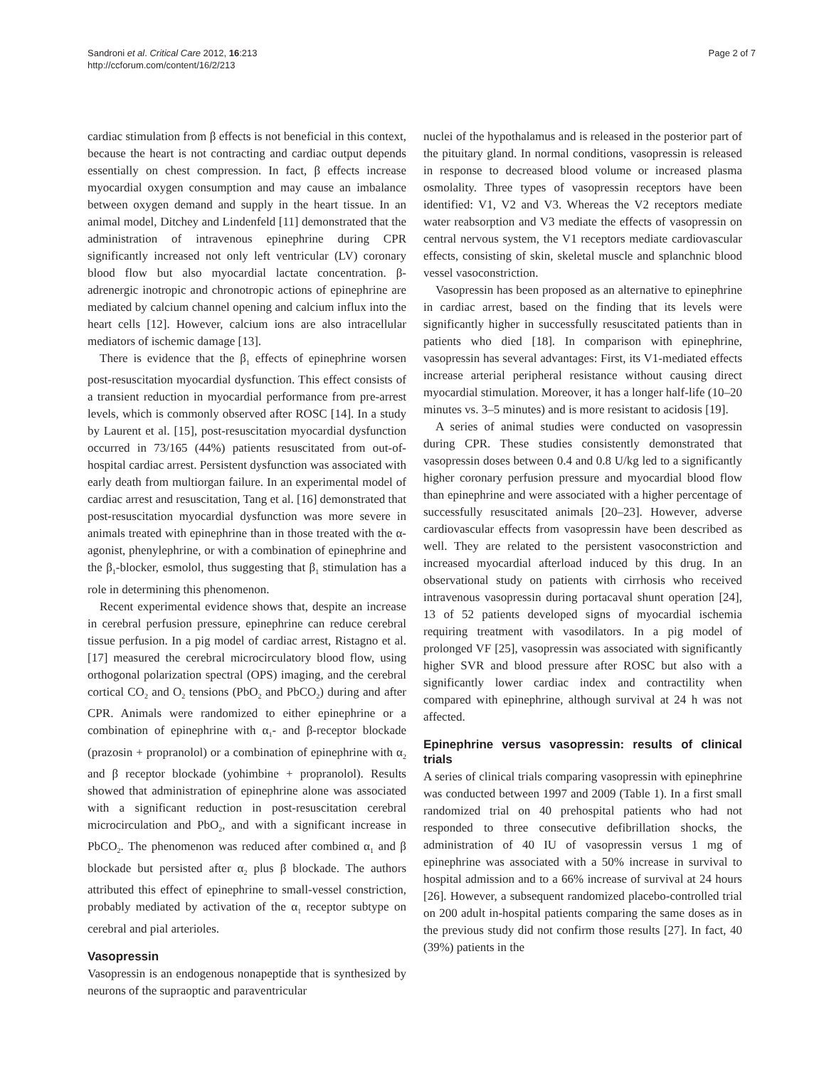Sandroni et al. Critical Care 2012, 16:213
http://ccforum.com/content/16/2/213
Page 2 of 7
cardiac stimulation from β effects is not beneficial in this context, because the heart is not contracting and cardiac output depends essentially on chest compression. In fact, β effects increase myocardial oxygen consumption and may cause an imbalance between oxygen demand and supply in the heart tissue. In an animal model, Ditchey and Lindenfeld [11] demonstrated that the administration of intravenous epinephrine during CPR significantly increased not only left ventricular (LV) coronary blood flow but also myocardial lactate concentration. β-adrenergic inotropic and chronotropic actions of epinephrine are mediated by calcium channel opening and calcium influx into the heart cells [12]. However, calcium ions are also intracellular mediators of ischemic damage [13].
There is evidence that the β<sub>1</sub> effects of epinephrine worsen post-resuscitation myocardial dysfunction. This effect consists of a transient reduction in myocardial performance from pre-arrest levels, which is commonly observed after ROSC [14]. In a study by Laurent et al. [15], post-resuscitation myocardial dysfunction occurred in 73/165 (44%) patients resuscitated from out-of-hospital cardiac arrest. Persistent dysfunction was associated with early death from multiorgan failure. In an experimental model of cardiac arrest and resuscitation, Tang et al. [16] demonstrated that post-resuscitation myocardial dysfunction was more severe in animals treated with epinephrine than in those treated with the α-agonist, phenylephrine, or with a combination of epinephrine and the β<sub>1</sub>-blocker, esmolol, thus suggesting that β<sub>1</sub> stimulation has a role in determining this phenomenon.
Recent experimental evidence shows that, despite an increase in cerebral perfusion pressure, epinephrine can reduce cerebral tissue perfusion. In a pig model of cardiac arrest, Ristagno et al. [17] measured the cerebral microcirculatory blood flow, using orthogonal polarization spectral (OPS) imaging, and the cerebral cortical CO<sub>2</sub> and O<sub>2</sub> tensions (PbO<sub>2</sub> and PbCO<sub>2</sub>) during and after CPR. Animals were randomized to either epinephrine or a combination of epinephrine with α<sub>1</sub>- and β-receptor blockade (prazosin + propranolol) or a combination of epinephrine with α<sub>2</sub> and β receptor blockade (yohimbine + propranolol). Results showed that administration of epinephrine alone was associated with a significant reduction in post-resuscitation cerebral microcirculation and PbO<sub>2</sub>, and with a significant increase in PbCO<sub>2</sub>. The phenomenon was reduced after combined α<sub>1</sub> and β blockade but persisted after α<sub>2</sub> plus β blockade. The authors attributed this effect of epinephrine to small-vessel constriction, probably mediated by activation of the α<sub>1</sub> receptor subtype on cerebral and pial arterioles.
Vasopressin
Vasopressin is an endogenous nonapeptide that is synthesized by neurons of the supraoptic and paraventricular
nuclei of the hypothalamus and is released in the posterior part of the pituitary gland. In normal conditions, vasopressin is released in response to decreased blood volume or increased plasma osmolality. Three types of vasopressin receptors have been identified: V1, V2 and V3. Whereas the V2 receptors mediate water reabsorption and V3 mediate the effects of vasopressin on central nervous system, the V1 receptors mediate cardiovascular effects, consisting of skin, skeletal muscle and splanchnic blood vessel vasoconstriction.
Vasopressin has been proposed as an alternative to epinephrine in cardiac arrest, based on the finding that its levels were significantly higher in successfully resuscitated patients than in patients who died [18]. In comparison with epinephrine, vasopressin has several advantages: First, its V1-mediated effects increase arterial peripheral resistance without causing direct myocardial stimulation. Moreover, it has a longer half-life (10–20 minutes vs. 3–5 minutes) and is more resistant to acidosis [19].
A series of animal studies were conducted on vasopressin during CPR. These studies consistently demonstrated that vasopressin doses between 0.4 and 0.8 U/kg led to a significantly higher coronary perfusion pressure and myocardial blood flow than epinephrine and were associated with a higher percentage of successfully resuscitated animals [20–23]. However, adverse cardiovascular effects from vasopressin have been described as well. They are related to the persistent vasoconstriction and increased myocardial afterload induced by this drug. In an observational study on patients with cirrhosis who received intravenous vasopressin during portacaval shunt operation [24], 13 of 52 patients developed signs of myocardial ischemia requiring treatment with vasodilators. In a pig model of prolonged VF [25], vasopressin was associated with significantly higher SVR and blood pressure after ROSC but also with a significantly lower cardiac index and contractility when compared with epinephrine, although survival at 24 h was not affected.
Epinephrine versus vasopressin: results of clinical trials
A series of clinical trials comparing vasopressin with epinephrine was conducted between 1997 and 2009 (Table 1). In a first small randomized trial on 40 prehospital patients who had not responded to three consecutive defibrillation shocks, the administration of 40 IU of vasopressin versus 1 mg of epinephrine was associated with a 50% increase in survival to hospital admission and to a 66% increase of survival at 24 hours [26]. However, a subsequent randomized placebo-controlled trial on 200 adult in-hospital patients comparing the same doses as in the previous study did not confirm those results [27]. In fact, 40 (39%) patients in the